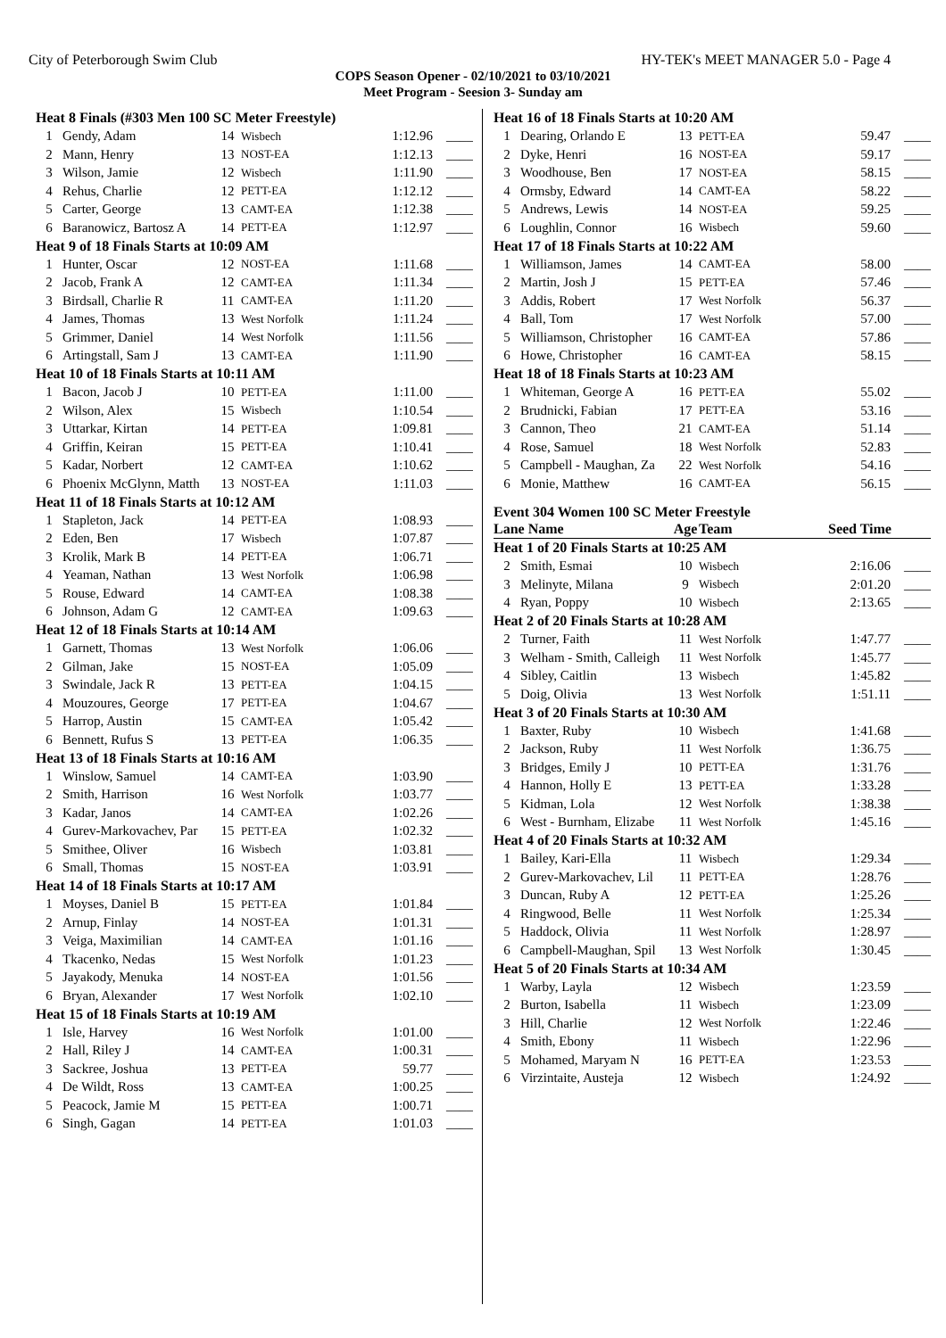City of Peterborough Swim Club HY-TEK's MEET MANAGER 5.0 - Page 4
COPS Season Opener - 02/10/2021 to 03/10/2021
Meet Program - Seesion 3- Sunday am
| Heat 8 Finals (#303 Men 100 SC Meter Freestyle) | | | | | |
| 1 | Gendy, Adam | 14 | Wisbech | 1:12.96 | ____ |
| 2 | Mann, Henry | 13 | NOST-EA | 1:12.13 | ____ |
| 3 | Wilson, Jamie | 12 | Wisbech | 1:11.90 | ____ |
| 4 | Rehus, Charlie | 12 | PETT-EA | 1:12.12 | ____ |
| 5 | Carter, George | 13 | CAMT-EA | 1:12.38 | ____ |
| 6 | Baranowicz, Bartosz A | 14 | PETT-EA | 1:12.97 | ____ |
| Heat 9 of 18 Finals Starts at 10:09 AM | | | | | |
| 1 | Hunter, Oscar | 12 | NOST-EA | 1:11.68 | ____ |
| 2 | Jacob, Frank A | 12 | CAMT-EA | 1:11.34 | ____ |
| 3 | Birdsall, Charlie R | 11 | CAMT-EA | 1:11.20 | ____ |
| 4 | James, Thomas | 13 | West Norfolk | 1:11.24 | ____ |
| 5 | Grimmer, Daniel | 14 | West Norfolk | 1:11.56 | ____ |
| 6 | Artingstall, Sam J | 13 | CAMT-EA | 1:11.90 | ____ |
| Heat 10 of 18 Finals Starts at 10:11 AM | | | | | |
| 1 | Bacon, Jacob J | 10 | PETT-EA | 1:11.00 | ____ |
| 2 | Wilson, Alex | 15 | Wisbech | 1:10.54 | ____ |
| 3 | Uttarkar, Kirtan | 14 | PETT-EA | 1:09.81 | ____ |
| 4 | Griffin, Keiran | 15 | PETT-EA | 1:10.41 | ____ |
| 5 | Kadar, Norbert | 12 | CAMT-EA | 1:10.62 | ____ |
| 6 | Phoenix McGlynn, Matth | 13 | NOST-EA | 1:11.03 | ____ |
| Heat 11 of 18 Finals Starts at 10:12 AM | | | | | |
| 1 | Stapleton, Jack | 14 | PETT-EA | 1:08.93 | ____ |
| 2 | Eden, Ben | 17 | Wisbech | 1:07.87 | ____ |
| 3 | Krolik, Mark B | 14 | PETT-EA | 1:06.71 | ____ |
| 4 | Yeaman, Nathan | 13 | West Norfolk | 1:06.98 | ____ |
| 5 | Rouse, Edward | 14 | CAMT-EA | 1:08.38 | ____ |
| 6 | Johnson, Adam G | 12 | CAMT-EA | 1:09.63 | ____ |
| Heat 12 of 18 Finals Starts at 10:14 AM | | | | | |
| 1 | Garnett, Thomas | 13 | West Norfolk | 1:06.06 | ____ |
| 2 | Gilman, Jake | 15 | NOST-EA | 1:05.09 | ____ |
| 3 | Swindale, Jack R | 13 | PETT-EA | 1:04.15 | ____ |
| 4 | Mouzoures, George | 17 | PETT-EA | 1:04.67 | ____ |
| 5 | Harrop, Austin | 15 | CAMT-EA | 1:05.42 | ____ |
| 6 | Bennett, Rufus S | 13 | PETT-EA | 1:06.35 | ____ |
| Heat 13 of 18 Finals Starts at 10:16 AM | | | | | |
| 1 | Winslow, Samuel | 14 | CAMT-EA | 1:03.90 | ____ |
| 2 | Smith, Harrison | 16 | West Norfolk | 1:03.77 | ____ |
| 3 | Kadar, Janos | 14 | CAMT-EA | 1:02.26 | ____ |
| 4 | Gurev-Markovachev, Par | 15 | PETT-EA | 1:02.32 | ____ |
| 5 | Smithee, Oliver | 16 | Wisbech | 1:03.81 | ____ |
| 6 | Small, Thomas | 15 | NOST-EA | 1:03.91 | ____ |
| Heat 14 of 18 Finals Starts at 10:17 AM | | | | | |
| 1 | Moyses, Daniel B | 15 | PETT-EA | 1:01.84 | ____ |
| 2 | Arnup, Finlay | 14 | NOST-EA | 1:01.31 | ____ |
| 3 | Veiga, Maximilian | 14 | CAMT-EA | 1:01.16 | ____ |
| 4 | Tkacenko, Nedas | 15 | West Norfolk | 1:01.23 | ____ |
| 5 | Jayakody, Menuka | 14 | NOST-EA | 1:01.56 | ____ |
| 6 | Bryan, Alexander | 17 | West Norfolk | 1:02.10 | ____ |
| Heat 15 of 18 Finals Starts at 10:19 AM | | | | | |
| 1 | Isle, Harvey | 16 | West Norfolk | 1:01.00 | ____ |
| 2 | Hall, Riley J | 14 | CAMT-EA | 1:00.31 | ____ |
| 3 | Sackree, Joshua | 13 | PETT-EA | 59.77 | ____ |
| 4 | De Wildt, Ross | 13 | CAMT-EA | 1:00.25 | ____ |
| 5 | Peacock, Jamie M | 15 | PETT-EA | 1:00.71 | ____ |
| 6 | Singh, Gagan | 14 | PETT-EA | 1:01.03 | ____ |
| Heat 16 of 18 Finals Starts at 10:20 AM | | | | | |
| 1 | Dearing, Orlando E | 13 | PETT-EA | 59.47 | ____ |
| 2 | Dyke, Henri | 16 | NOST-EA | 59.17 | ____ |
| 3 | Woodhouse, Ben | 17 | NOST-EA | 58.15 | ____ |
| 4 | Ormsby, Edward | 14 | CAMT-EA | 58.22 | ____ |
| 5 | Andrews, Lewis | 14 | NOST-EA | 59.25 | ____ |
| 6 | Loughlin, Connor | 16 | Wisbech | 59.60 | ____ |
| Heat 17 of 18 Finals Starts at 10:22 AM | | | | | |
| 1 | Williamson, James | 14 | CAMT-EA | 58.00 | ____ |
| 2 | Martin, Josh J | 15 | PETT-EA | 57.46 | ____ |
| 3 | Addis, Robert | 17 | West Norfolk | 56.37 | ____ |
| 4 | Ball, Tom | 17 | West Norfolk | 57.00 | ____ |
| 5 | Williamson, Christopher | 16 | CAMT-EA | 57.86 | ____ |
| 6 | Howe, Christopher | 16 | CAMT-EA | 58.15 | ____ |
| Heat 18 of 18 Finals Starts at 10:23 AM | | | | | |
| 1 | Whiteman, George A | 16 | PETT-EA | 55.02 | ____ |
| 2 | Brudnicki, Fabian | 17 | PETT-EA | 53.16 | ____ |
| 3 | Cannon, Theo | 21 | CAMT-EA | 51.14 | ____ |
| 4 | Rose, Samuel | 18 | West Norfolk | 52.83 | ____ |
| 5 | Campbell - Maughan, Za | 22 | West Norfolk | 54.16 | ____ |
| 6 | Monie, Matthew | 16 | CAMT-EA | 56.15 | ____ |
Event 304 Women 100 SC Meter Freestyle
| Lane Name | | Age | Team | Seed Time | |
| --- | --- | --- | --- | --- | --- |
| Heat 1 of 20 Finals Starts at 10:25 AM | | | | | |
| 2 | Smith, Esmai | 10 | Wisbech | 2:16.06 | ____ |
| 3 | Melinyte, Milana | 9 | Wisbech | 2:01.20 | ____ |
| 4 | Ryan, Poppy | 10 | Wisbech | 2:13.65 | ____ |
| Heat 2 of 20 Finals Starts at 10:28 AM | | | | | |
| 2 | Turner, Faith | 11 | West Norfolk | 1:47.77 | ____ |
| 3 | Welham - Smith, Calleigh | 11 | West Norfolk | 1:45.77 | ____ |
| 4 | Sibley, Caitlin | 13 | Wisbech | 1:45.82 | ____ |
| 5 | Doig, Olivia | 13 | West Norfolk | 1:51.11 | ____ |
| Heat 3 of 20 Finals Starts at 10:30 AM | | | | | |
| 1 | Baxter, Ruby | 10 | Wisbech | 1:41.68 | ____ |
| 2 | Jackson, Ruby | 11 | West Norfolk | 1:36.75 | ____ |
| 3 | Bridges, Emily J | 10 | PETT-EA | 1:31.76 | ____ |
| 4 | Hannon, Holly E | 13 | PETT-EA | 1:33.28 | ____ |
| 5 | Kidman, Lola | 12 | West Norfolk | 1:38.38 | ____ |
| 6 | West - Burnham, Elizabe | 11 | West Norfolk | 1:45.16 | ____ |
| Heat 4 of 20 Finals Starts at 10:32 AM | | | | | |
| 1 | Bailey, Kari-Ella | 11 | Wisbech | 1:29.34 | ____ |
| 2 | Gurev-Markovachev, Lil | 11 | PETT-EA | 1:28.76 | ____ |
| 3 | Duncan, Ruby A | 12 | PETT-EA | 1:25.26 | ____ |
| 4 | Ringwood, Belle | 11 | West Norfolk | 1:25.34 | ____ |
| 5 | Haddock, Olivia | 11 | West Norfolk | 1:28.97 | ____ |
| 6 | Campbell-Maughan, Spil | 13 | West Norfolk | 1:30.45 | ____ |
| Heat 5 of 20 Finals Starts at 10:34 AM | | | | | |
| 1 | Warby, Layla | 12 | Wisbech | 1:23.59 | ____ |
| 2 | Burton, Isabella | 11 | Wisbech | 1:23.09 | ____ |
| 3 | Hill, Charlie | 12 | West Norfolk | 1:22.46 | ____ |
| 4 | Smith, Ebony | 11 | Wisbech | 1:22.96 | ____ |
| 5 | Mohamed, Maryam N | 16 | PETT-EA | 1:23.53 | ____ |
| 6 | Virzintaite, Austeja | 12 | Wisbech | 1:24.92 | ____ |